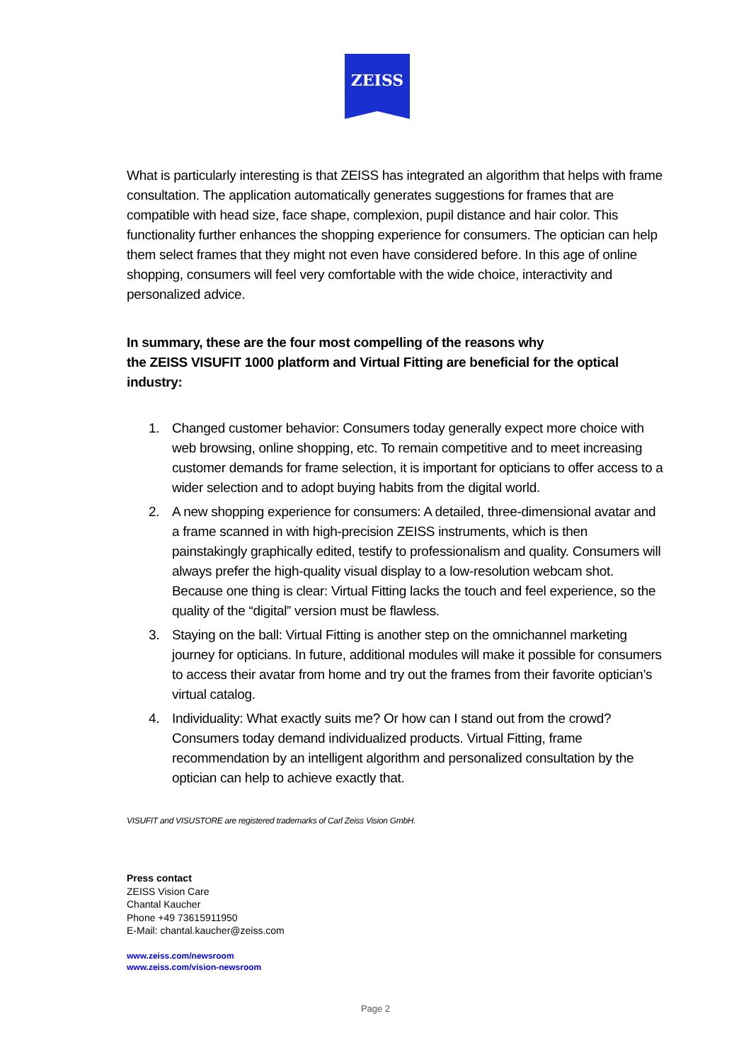ZEISS
What is particularly interesting is that ZEISS has integrated an algorithm that helps with frame consultation. The application automatically generates suggestions for frames that are compatible with head size, face shape, complexion, pupil distance and hair color. This functionality further enhances the shopping experience for consumers. The optician can help them select frames that they might not even have considered before. In this age of online shopping, consumers will feel very comfortable with the wide choice, interactivity and personalized advice.
In summary, these are the four most compelling of the reasons why
the ZEISS VISUFIT 1000 platform and Virtual Fitting are beneficial for the optical industry:
1. Changed customer behavior: Consumers today generally expect more choice with web browsing, online shopping, etc. To remain competitive and to meet increasing customer demands for frame selection, it is important for opticians to offer access to a wider selection and to adopt buying habits from the digital world.
2. A new shopping experience for consumers: A detailed, three-dimensional avatar and a frame scanned in with high-precision ZEISS instruments, which is then painstakingly graphically edited, testify to professionalism and quality. Consumers will always prefer the high-quality visual display to a low-resolution webcam shot. Because one thing is clear: Virtual Fitting lacks the touch and feel experience, so the quality of the “digital” version must be flawless.
3. Staying on the ball: Virtual Fitting is another step on the omnichannel marketing journey for opticians. In future, additional modules will make it possible for consumers to access their avatar from home and try out the frames from their favorite optician’s virtual catalog.
4. Individuality: What exactly suits me? Or how can I stand out from the crowd? Consumers today demand individualized products. Virtual Fitting, frame recommendation by an intelligent algorithm and personalized consultation by the optician can help to achieve exactly that.
VISUFIT and VISUSTORE are registered trademarks of Carl Zeiss Vision GmbH.
Press contact
ZEISS Vision Care
Chantal Kaucher
Phone +49 73615911950
E-Mail: chantal.kaucher@zeiss.com
www.zeiss.com/newsroom
www.zeiss.com/vision-newsroom
Page 2